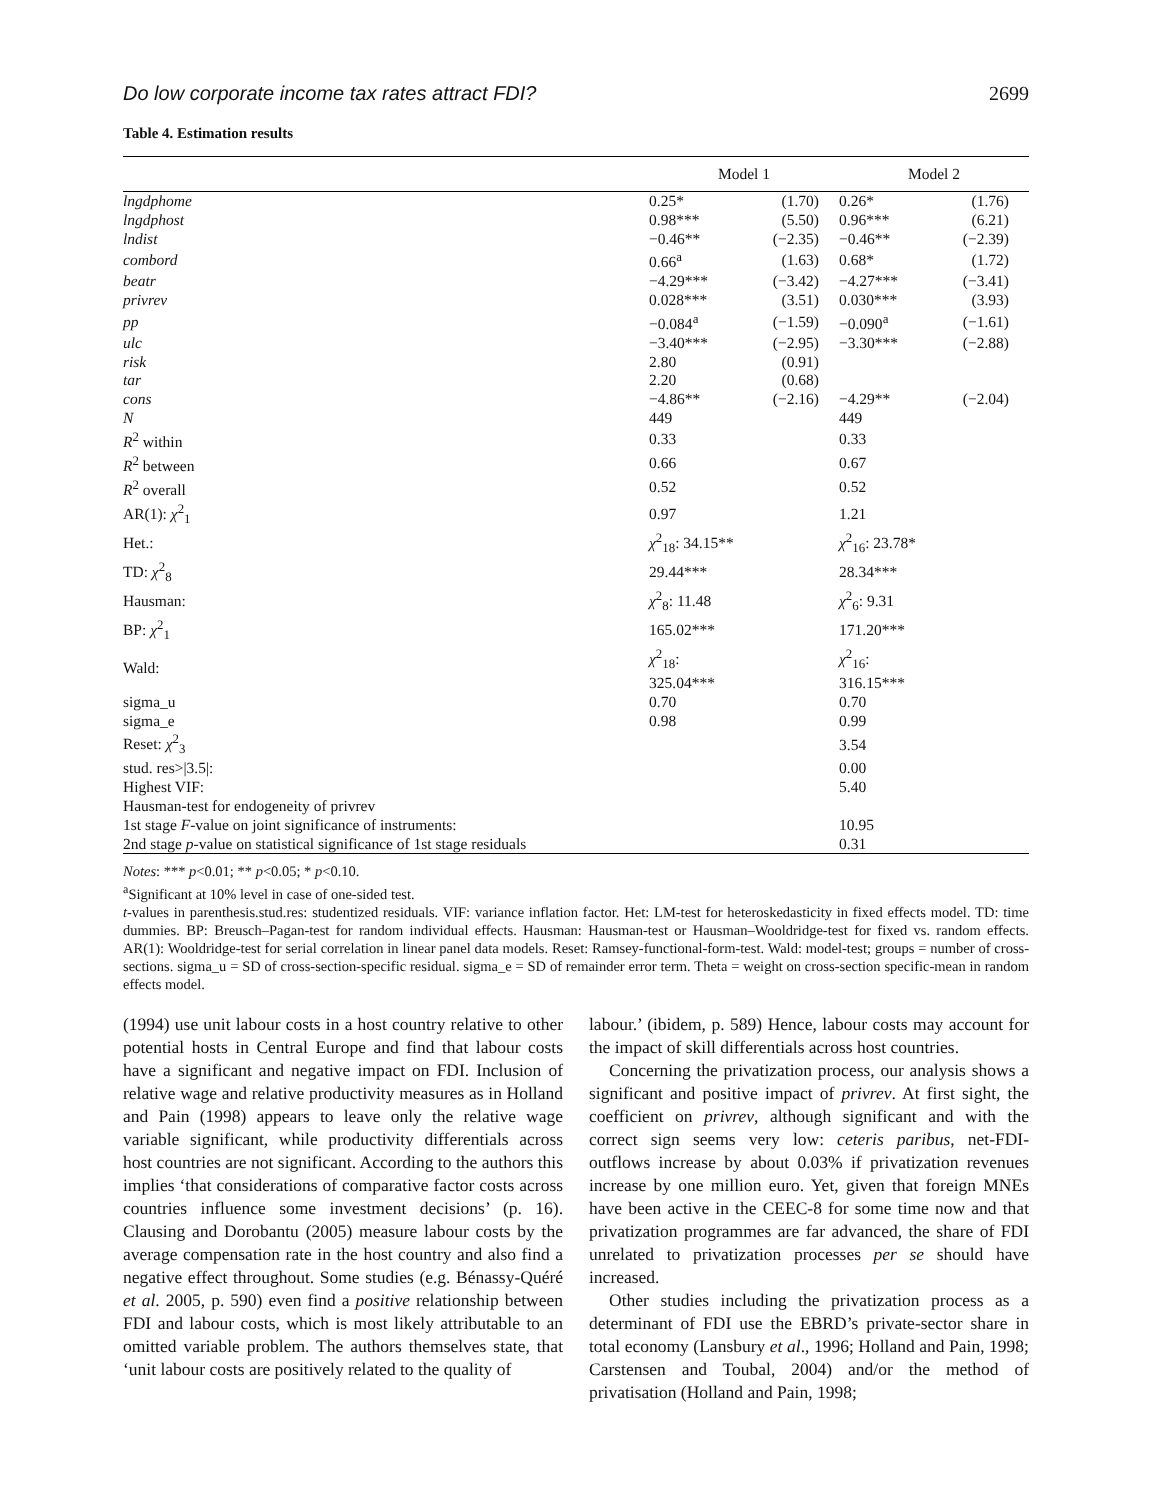Do low corporate income tax rates attract FDI? 2699
Table 4. Estimation results
| | Model 1 | | Model 2 | |
| --- | --- | --- | --- | --- |
| lngdphome | 0.25* | (1.70) | 0.26* | (1.76) |
| lngdphost | 0.98*** | (5.50) | 0.96*** | (6.21) |
| lndist | −0.46** | (−2.35) | −0.46** | (−2.39) |
| combord | 0.66<sup>a</sup> | (1.63) | 0.68* | (1.72) |
| beatr | −4.29*** | (−3.42) | −4.27*** | (−3.41) |
| privrev | 0.028*** | (3.51) | 0.030*** | (3.93) |
| pp | −0.084<sup>a</sup> | (−1.59) | −0.090<sup>a</sup> | (−1.61) |
| ulc | −3.40*** | (−2.95) | −3.30*** | (−2.88) |
| risk | 2.80 | (0.91) | | |
| tar | 2.20 | (0.68) | | |
| cons | −4.86** | (−2.16) | −4.29** | (−2.04) |
| N | 449 | | 449 | |
| R<sup>2</sup> within | 0.33 | | 0.33 | |
| R<sup>2</sup> between | 0.66 | | 0.67 | |
| R<sup>2</sup> overall | 0.52 | | 0.52 | |
| AR(1): χ<sup>2</sup><sub>1</sub> | 0.97 | | 1.21 | |
| Het.: | χ<sup>2</sup><sub>18</sub>: 34.15** | | χ<sup>2</sup><sub>16</sub>: 23.78* | |
| TD: χ<sup>2</sup><sub>8</sub> | 29.44*** | | 28.34*** | |
| Hausman: | χ<sup>2</sup><sub>8</sub>: 11.48 | | χ<sup>2</sup><sub>6</sub>: 9.31 | |
| BP: χ<sup>2</sup><sub>1</sub> | 165.02*** | | 171.20*** | |
| Wald: | χ<sup>2</sup><sub>18</sub>: 325.04*** | | χ<sup>2</sup><sub>16</sub>: 316.15*** | |
| sigma_u | 0.70 | | 0.70 | |
| sigma_e | 0.98 | | 0.99 | |
| Reset: χ<sup>2</sup><sub>3</sub> | | | 3.54 | |
| stud. res>/3.5/: | | | 0.00 | |
| Highest VIF: | | | 5.40 | |
| Hausman-test for endogeneity of privrev | | | | |
| 1st stage F -value on joint significance of instruments: | | | 10.95 | |
| 2nd stage p -value on statistical significance of 1st stage residuals | | | 0.31 | |
Notes: *** p<0.01; ** p<0.05; * p<0.10.
<sup>a</sup> Significant at 10% level in case of one-sided test.
t-values in parenthesis.stud.res: studentized residuals. VIF: variance inflation factor. Het: LM-test for heteroskedasticity in fixed effects model. TD: time dummies. BP: Breusch–Pagan-test for random individual effects. Hausman: Hausman-test or Hausman–Wooldridge-test for fixed vs. random effects. AR(1): Wooldridge-test for serial correlation in linear panel data models. Reset: Ramsey-functional-form-test. Wald: model-test; groups = number of cross-sections. sigma_u = SD of cross-section-specific residual. sigma_e = SD of remainder error term. Theta = weight on cross-section specific-mean in random effects model.
(1994) use unit labour costs in a host country relative to other potential hosts in Central Europe and find that labour costs have a significant and negative impact on FDI. Inclusion of relative wage and relative productivity measures as in Holland and Pain (1998) appears to leave only the relative wage variable significant, while productivity differentials across host countries are not significant. According to the authors this implies ‘that considerations of comparative factor costs across countries influence some investment decisions’ (p. 16). Clausing and Dorobantu (2005) measure labour costs by the average compensation rate in the host country and also find a negative effect throughout. Some studies (e.g. Bénassy-Quéré et al. 2005, p. 590) even find a positive relationship between FDI and labour costs, which is most likely attributable to an omitted variable problem. The authors themselves state, that ‘unit labour costs are positively related to the quality of
labour.’ (ibidem, p. 589) Hence, labour costs may account for the impact of skill differentials across host countries.
Concerning the privatization process, our analysis shows a significant and positive impact of privrev. At first sight, the coefficient on privrev, although significant and with the correct sign seems very low: ceteris paribus, net-FDI-outflows increase by about 0.03% if privatization revenues increase by one million euro. Yet, given that foreign MNEs have been active in the CEEC-8 for some time now and that privatization programmes are far advanced, the share of FDI unrelated to privatization processes per se should have increased.
Other studies including the privatization process as a determinant of FDI use the EBRD’s private-sector share in total economy (Lansbury et al., 1996; Holland and Pain, 1998; Carstensen and Toubal, 2004) and/or the method of privatisation (Holland and Pain, 1998;